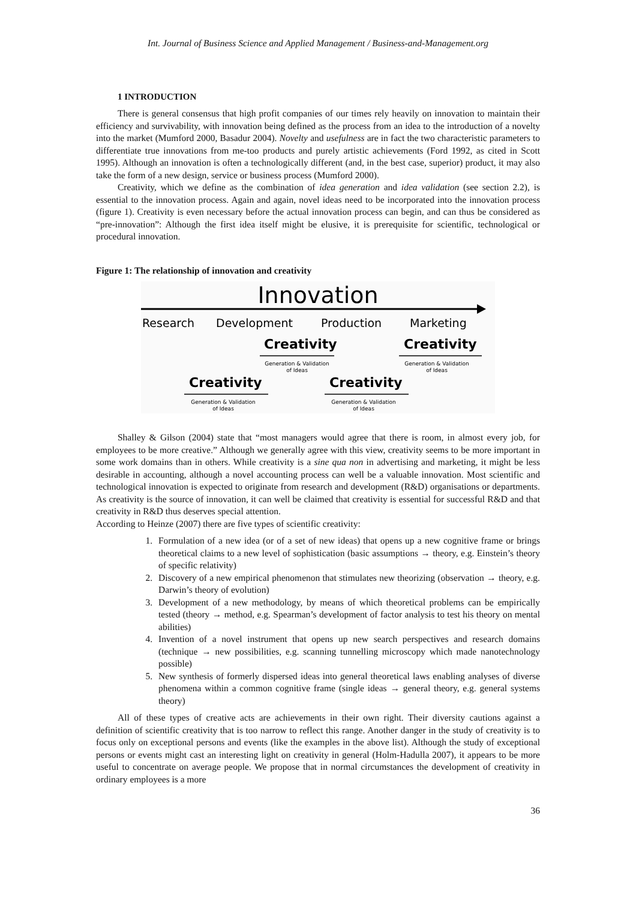Int. Journal of Business Science and Applied Management / Business-and-Management.org
1 INTRODUCTION
There is general consensus that high profit companies of our times rely heavily on innovation to maintain their efficiency and survivability, with innovation being defined as the process from an idea to the introduction of a novelty into the market (Mumford 2000, Basadur 2004). Novelty and usefulness are in fact the two characteristic parameters to differentiate true innovations from me-too products and purely artistic achievements (Ford 1992, as cited in Scott 1995). Although an innovation is often a technologically different (and, in the best case, superior) product, it may also take the form of a new design, service or business process (Mumford 2000).
Creativity, which we define as the combination of idea generation and idea validation (see section 2.2), is essential to the innovation process. Again and again, novel ideas need to be incorporated into the innovation process (figure 1). Creativity is even necessary before the actual innovation process can begin, and can thus be considered as “pre-innovation”: Although the first idea itself might be elusive, it is prerequisite for scientific, technological or procedural innovation.
Figure 1: The relationship of innovation and creativity
Innovation
Research
Development
Production
Marketing
Creativity
Creativity
Creativity
Creativity
Generation & Validation
of Ideas
Generation & Validation
of Ideas
Generation & Validation
of Ideas
Generation & Validation
of Ideas
Shalley & Gilson (2004) state that “most managers would agree that there is room, in almost every job, for employees to be more creative.” Although we generally agree with this view, creativity seems to be more important in some work domains than in others. While creativity is a sine qua non in advertising and marketing, it might be less desirable in accounting, although a novel accounting process can well be a valuable innovation. Most scientific and technological innovation is expected to originate from research and development (R&D) organisations or departments. As creativity is the source of innovation, it can well be claimed that creativity is essential for successful R&D and that creativity in R&D thus deserves special attention.
According to Heinze (2007) there are five types of scientific creativity:
1. Formulation of a new idea (or of a set of new ideas) that opens up a new cognitive frame or brings theoretical claims to a new level of sophistication (basic assumptions → theory, e.g. Einstein’s theory of specific relativity)
2. Discovery of a new empirical phenomenon that stimulates new theorizing (observation → theory, e.g. Darwin’s theory of evolution)
3. Development of a new methodology, by means of which theoretical problems can be empirically tested (theory → method, e.g. Spearman’s development of factor analysis to test his theory on mental abilities)
4. Invention of a novel instrument that opens up new search perspectives and research domains (technique → new possibilities, e.g. scanning tunnelling microscopy which made nanotechnology possible)
5. New synthesis of formerly dispersed ideas into general theoretical laws enabling analyses of diverse phenomena within a common cognitive frame (single ideas → general theory, e.g. general systems theory)
All of these types of creative acts are achievements in their own right. Their diversity cautions against a definition of scientific creativity that is too narrow to reflect this range. Another danger in the study of creativity is to focus only on exceptional persons and events (like the examples in the above list). Although the study of exceptional persons or events might cast an interesting light on creativity in general (Holm-Hadulla 2007), it appears to be more useful to concentrate on average people. We propose that in normal circumstances the development of creativity in ordinary employees is a more
36